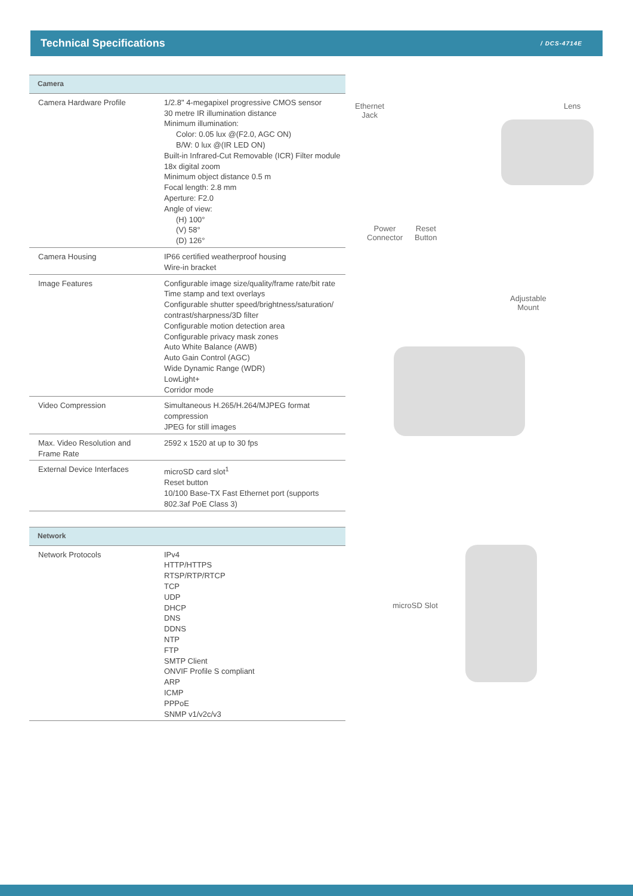Technical Specifications
/ DCS-4714E
| Camera | |
| --- | --- |
| Camera Hardware Profile | 1/2.8" 4-megapixel progressive CMOS sensor 30 metre IR illumination distance Minimum illumination: Color: 0.05 lux @(F2.0, AGC ON) B/W: 0 lux @(IR LED ON) Built-in Infrared-Cut Removable (ICR) Filter module 18x digital zoom Minimum object distance 0.5 m Focal length: 2.8 mm Aperture: F2.0 Angle of view: (H) 100° (V) 58° (D) 126° |
| Camera Housing | IP66 certified weatherproof housing Wire-in bracket |
| Image Features | Configurable image size/quality/frame rate/bit rate Time stamp and text overlays Configurable shutter speed/brightness/saturation/ contrast/sharpness/3D filter Configurable motion detection area Configurable privacy mask zones Auto White Balance (AWB) Auto Gain Control (AGC) Wide Dynamic Range (WDR) LowLight+ Corridor mode |
| Video Compression | Simultaneous H.265/H.264/MJPEG format compression JPEG for still images |
| Max. Video Resolution and Frame Rate | 2592 x 1520 at up to 30 fps |
| External Device Interfaces | microSD card slot<sup>1</sup> Reset button 10/100 Base-TX Fast Ethernet port (supports 802.3af PoE Class 3) |
| Network | |
| --- | --- |
| Network Protocols | IPv4 HTTP/HTTPS RTSP/RTP/RTCP TCP UDP DHCP DNS DDNS NTP FTP SMTP Client ONVIF Profile S compliant ARP ICMP PPPoE SNMP v1/v2c/v3 |
Ethernet
Jack
Lens
Power
Connector
Reset
Button
Adjustable
Mount
microSD Slot